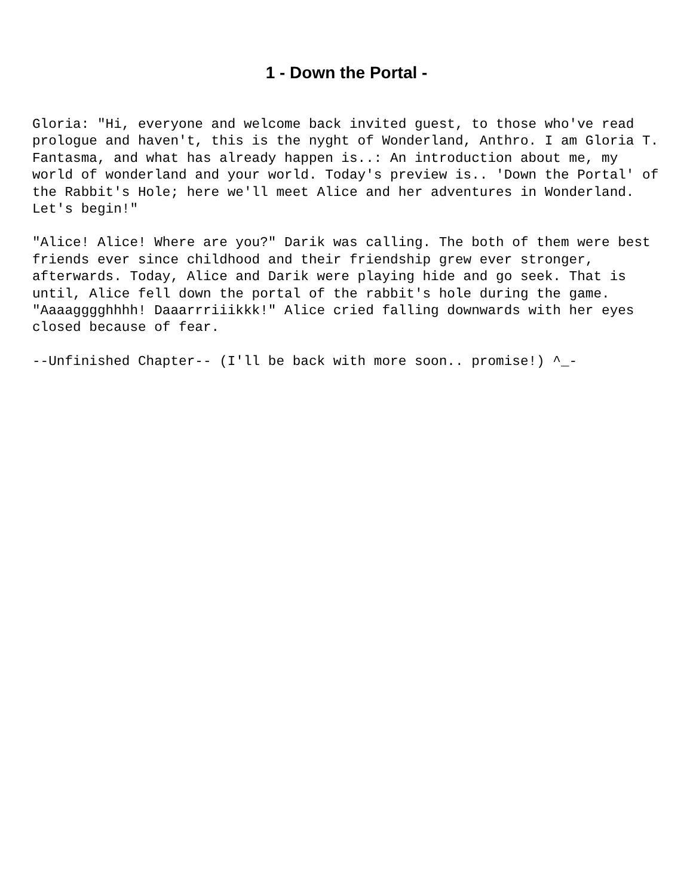1 - Down the Portal -
Gloria: "Hi, everyone and welcome back invited guest, to those who've read prologue and haven't, this is the nyght of Wonderland, Anthro. I am Gloria T. Fantasma, and what has already happen is..: An introduction about me, my world of wonderland and your world. Today's preview is.. 'Down the Portal' of the Rabbit's Hole; here we'll meet Alice and her adventures in Wonderland. Let's begin!"
"Alice! Alice! Where are you?" Darik was calling. The both of them were best friends ever since childhood and their friendship grew ever stronger, afterwards. Today, Alice and Darik were playing hide and go seek. That is until, Alice fell down the portal of the rabbit's hole during the game. "Aaaagggghhhh! Daaarrriiikkk!" Alice cried falling downwards with her eyes closed because of fear.
--Unfinished Chapter-- (I'll be back with more soon.. promise!) ^_-